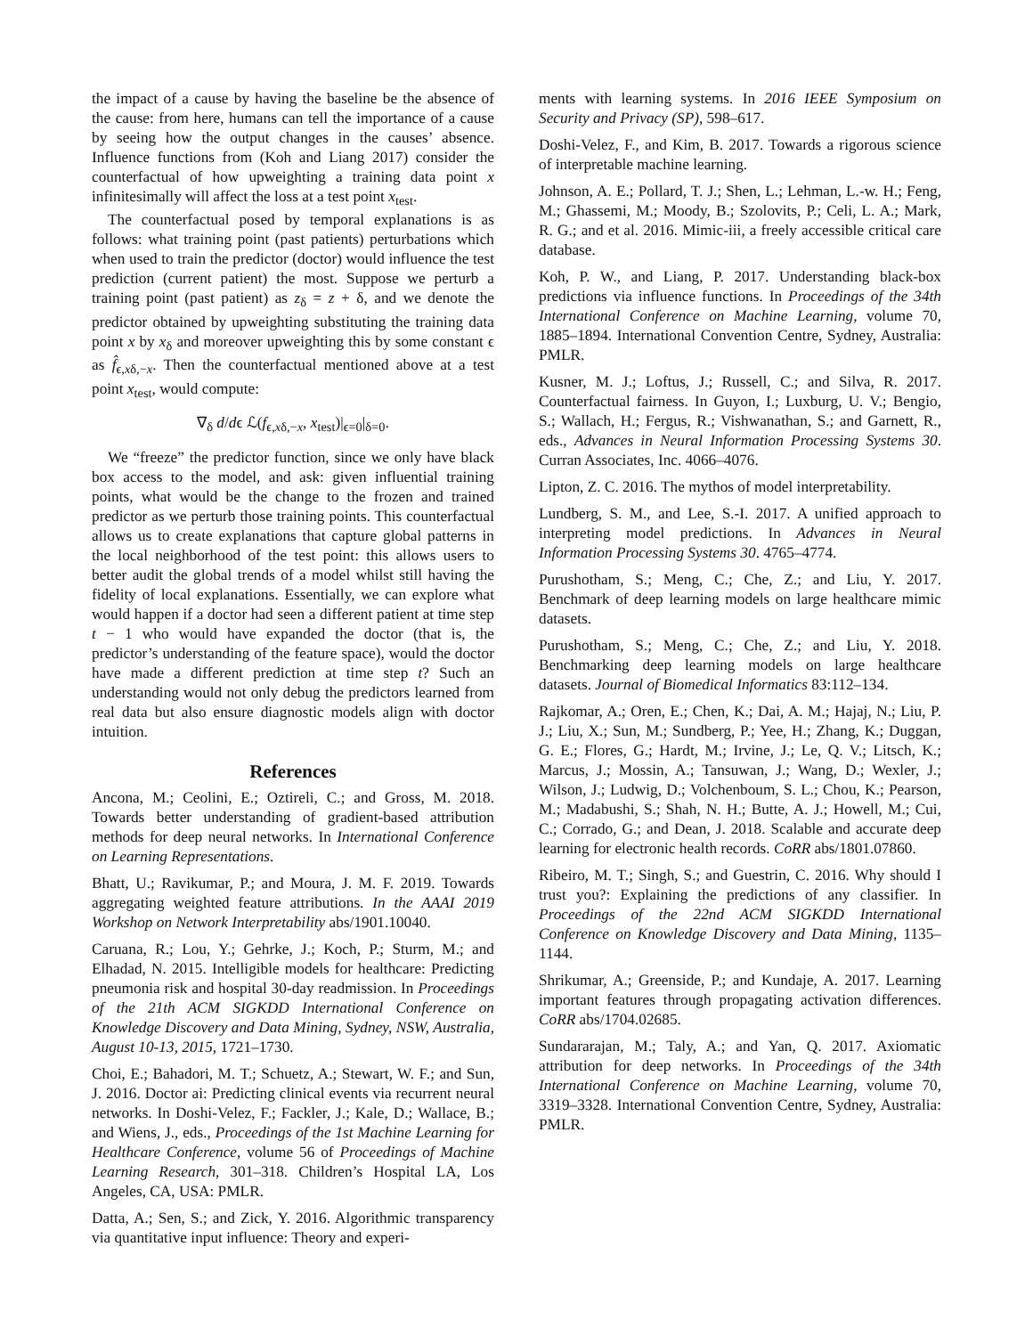the impact of a cause by having the baseline be the absence of the cause: from here, humans can tell the importance of a cause by seeing how the output changes in the causes’ absence. Influence functions from (Koh and Liang 2017) consider the counterfactual of how upweighting a training data point x infinitesimally will affect the loss at a test point x<sub>test</sub>.
The counterfactual posed by temporal explanations is as follows: what training point (past patients) perturbations which when used to train the predictor (doctor) would influence the test prediction (current patient) the most. Suppose we perturb a training point (past patient) as z<sub>δ</sub> = z + δ, and we denote the predictor obtained by upweighting substituting the training data point x by x<sub>δ</sub> and moreover upweighting this by some constant ϵ as f̂<sub>ϵ,xδ,−x</sub>. Then the counterfactual mentioned above at a test point x<sub>test</sub>, would compute:
∇<sub>δ</sub> d/dϵ ℒ(f<sub>ϵ,xδ,−x</sub>, x<sub>test</sub>)|<sub>ϵ=0</sub>|<sub>δ=0</sub>.
We “freeze” the predictor function, since we only have black box access to the model, and ask: given influential training points, what would be the change to the frozen and trained predictor as we perturb those training points. This counterfactual allows us to create explanations that capture global patterns in the local neighborhood of the test point: this allows users to better audit the global trends of a model whilst still having the fidelity of local explanations. Essentially, we can explore what would happen if a doctor had seen a different patient at time step t − 1 who would have expanded the doctor (that is, the predictor’s understanding of the feature space), would the doctor have made a different prediction at time step t? Such an understanding would not only debug the predictors learned from real data but also ensure diagnostic models align with doctor intuition.
References
Ancona, M.; Ceolini, E.; Oztireli, C.; and Gross, M. 2018. Towards better understanding of gradient-based attribution methods for deep neural networks. In International Conference on Learning Representations.
Bhatt, U.; Ravikumar, P.; and Moura, J. M. F. 2019. Towards aggregating weighted feature attributions. In the AAAI 2019 Workshop on Network Interpretability abs/1901.10040.
Caruana, R.; Lou, Y.; Gehrke, J.; Koch, P.; Sturm, M.; and Elhadad, N. 2015. Intelligible models for healthcare: Predicting pneumonia risk and hospital 30-day readmission. In Proceedings of the 21th ACM SIGKDD International Conference on Knowledge Discovery and Data Mining, Sydney, NSW, Australia, August 10-13, 2015, 1721–1730.
Choi, E.; Bahadori, M. T.; Schuetz, A.; Stewart, W. F.; and Sun, J. 2016. Doctor ai: Predicting clinical events via recurrent neural networks. In Doshi-Velez, F.; Fackler, J.; Kale, D.; Wallace, B.; and Wiens, J., eds., Proceedings of the 1st Machine Learning for Healthcare Conference, volume 56 of Proceedings of Machine Learning Research, 301–318. Children’s Hospital LA, Los Angeles, CA, USA: PMLR.
Datta, A.; Sen, S.; and Zick, Y. 2016. Algorithmic transparency via quantitative input influence: Theory and experi-
ments with learning systems. In 2016 IEEE Symposium on Security and Privacy (SP), 598–617.
Doshi-Velez, F., and Kim, B. 2017. Towards a rigorous science of interpretable machine learning.
Johnson, A. E.; Pollard, T. J.; Shen, L.; Lehman, L.-w. H.; Feng, M.; Ghassemi, M.; Moody, B.; Szolovits, P.; Celi, L. A.; Mark, R. G.; and et al. 2016. Mimic-iii, a freely accessible critical care database.
Koh, P. W., and Liang, P. 2017. Understanding black-box predictions via influence functions. In Proceedings of the 34th International Conference on Machine Learning, volume 70, 1885–1894. International Convention Centre, Sydney, Australia: PMLR.
Kusner, M. J.; Loftus, J.; Russell, C.; and Silva, R. 2017. Counterfactual fairness. In Guyon, I.; Luxburg, U. V.; Bengio, S.; Wallach, H.; Fergus, R.; Vishwanathan, S.; and Garnett, R., eds., Advances in Neural Information Processing Systems 30. Curran Associates, Inc. 4066–4076.
Lipton, Z. C. 2016. The mythos of model interpretability.
Lundberg, S. M., and Lee, S.-I. 2017. A unified approach to interpreting model predictions. In Advances in Neural Information Processing Systems 30. 4765–4774.
Purushotham, S.; Meng, C.; Che, Z.; and Liu, Y. 2017. Benchmark of deep learning models on large healthcare mimic datasets.
Purushotham, S.; Meng, C.; Che, Z.; and Liu, Y. 2018. Benchmarking deep learning models on large healthcare datasets. Journal of Biomedical Informatics 83:112–134.
Rajkomar, A.; Oren, E.; Chen, K.; Dai, A. M.; Hajaj, N.; Liu, P. J.; Liu, X.; Sun, M.; Sundberg, P.; Yee, H.; Zhang, K.; Duggan, G. E.; Flores, G.; Hardt, M.; Irvine, J.; Le, Q. V.; Litsch, K.; Marcus, J.; Mossin, A.; Tansuwan, J.; Wang, D.; Wexler, J.; Wilson, J.; Ludwig, D.; Volchenboum, S. L.; Chou, K.; Pearson, M.; Madabushi, S.; Shah, N. H.; Butte, A. J.; Howell, M.; Cui, C.; Corrado, G.; and Dean, J. 2018. Scalable and accurate deep learning for electronic health records. CoRR abs/1801.07860.
Ribeiro, M. T.; Singh, S.; and Guestrin, C. 2016. Why should I trust you?: Explaining the predictions of any classifier. In Proceedings of the 22nd ACM SIGKDD International Conference on Knowledge Discovery and Data Mining, 1135–1144.
Shrikumar, A.; Greenside, P.; and Kundaje, A. 2017. Learning important features through propagating activation differences. CoRR abs/1704.02685.
Sundararajan, M.; Taly, A.; and Yan, Q. 2017. Axiomatic attribution for deep networks. In Proceedings of the 34th International Conference on Machine Learning, volume 70, 3319–3328. International Convention Centre, Sydney, Australia: PMLR.